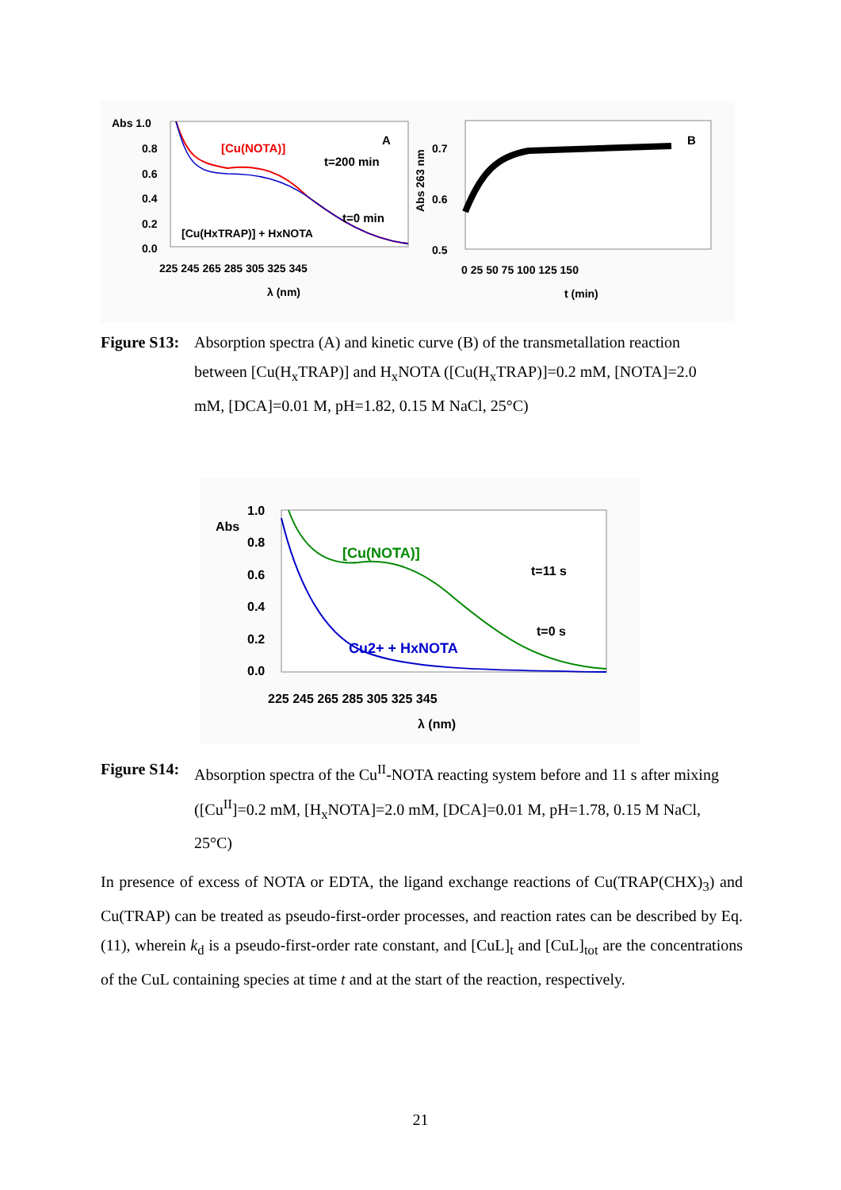Abs 1.0
0.8
0.6
0.4
0.2
0.0
225 245 265 285 305 325 345
λ (nm)
[Cu(NOTA)]
A
t=200 min
t=0 min
[Cu(HxTRAP)] + HxNOTA
0.7
0.6
0.5
Abs 263 nm
0 25 50 75 100 125 150
t (min)
B
Figure S13: Absorption spectra (A) and kinetic curve (B) of the transmetallation reaction between [Cu(H<sub>x</sub>TRAP)] and H<sub>x</sub>NOTA ([Cu(H<sub>x</sub>TRAP)]=0.2 mM, [NOTA]=2.0 mM, [DCA]=0.01 M, pH=1.82, 0.15 M NaCl, 25°C)
Abs
1.0
0.8
0.6
0.4
0.2
0.0
225 245 265 285 305 325 345
λ (nm)
[Cu(NOTA)]
t=11 s
t=0 s
Cu2+ + HxNOTA
Figure S14: Absorption spectra of the Cu<sup>II</sup>-NOTA reacting system before and 11 s after mixing ([Cu<sup>II</sup>]=0.2 mM, [H<sub>x</sub>NOTA]=2.0 mM, [DCA]=0.01 M, pH=1.78, 0.15 M NaCl, 25°C)
In presence of excess of NOTA or EDTA, the ligand exchange reactions of Cu(TRAP(CHX)<sub>3</sub>) and Cu(TRAP) can be treated as pseudo-first-order processes, and reaction rates can be described by Eq. (11), wherein k<sub>d</sub> is a pseudo-first-order rate constant, and [CuL]<sub>t</sub> and [CuL]<sub>tot</sub> are the concentrations of the CuL containing species at time t and at the start of the reaction, respectively.
21